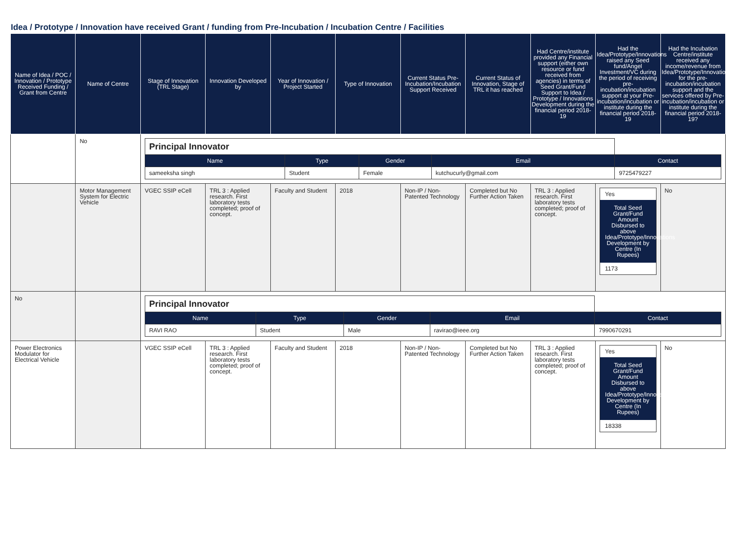Idea / Prototype / Innovation have received Grant / funding from Pre-Incubation / Incubation Centre / Facilities
| Name of Idea / POC / Innovation / Prototype Received Funding / Grant from Centre | Name of Centre | Stage of Innovation (TRL Stage) | Innovation Developed by | Year of Innovation / Project Started | Type of Innovation | Current Status Pre-Incubation/Incubation Support Received | Current Status of Innovation, Stage of TRL it has reached | Had Centre/institute provided any Financial support (either own resource or fund received from agencies) in terms of Seed Grant/Fund Support to Idea / Prototype / Innovations Development during the financial period 2018-19 | Had the Idea/Prototype/Innovations raised any Seed fund/Angel Investment/VC during the period of receiving pre-incubation/incubation support at your Pre-incubation/incubation or institute during the financial period 2018-19 | Had the Incubation Centre/institute received any income/revenue from Idea/Prototype/Innovations for the pre-incubation/incubation support and the services offered by Pre-incubation/incubation or institute during the financial period 2018-19? |
| --- | --- | --- | --- | --- | --- | --- | --- | --- | --- | --- |
| | No | / Principal Innovator / / / / / / Name / Type / Gender / Email / Contact / / sameeksha singh / Student / Female / kutchucurly@gmail.com / 9725479227 / | | | | | | | | |
| | Motor Management System for Electric Vehicle | VGEC SSIP eCell | TRL 3 : Applied research. First laboratory tests completed; proof of concept. | Faculty and Student | 2018 | Non-IP / Non-Patented Technology | Completed but No Further Action Taken | TRL 3 : Applied research. First laboratory tests completed; proof of concept. | Yes Total Seed Grant/Fund Amount Disbursed to above Idea/Prototype/Innovations Development by Centre (In Rupees) 1173 | No |
| No | | / Principal Innovator / / / / / / Name / Type / Gender / Email / Contact / / RAVI RAO / Student / Male / ravirao@ieee.org / 7990670291 / | | | | | | | | |
| Power Electronics Modulator for Electrical Vehicle | | VGEC SSIP eCell | TRL 3 : Applied research. First laboratory tests completed; proof of concept. | Faculty and Student | 2018 | Non-IP / Non-Patented Technology | Completed but No Further Action Taken | TRL 3 : Applied research. First laboratory tests completed; proof of concept. | Yes Total Seed Grant/Fund Amount Disbursed to above Idea/Prototype/Innovations Development by Centre (In Rupees) 18338 | No |